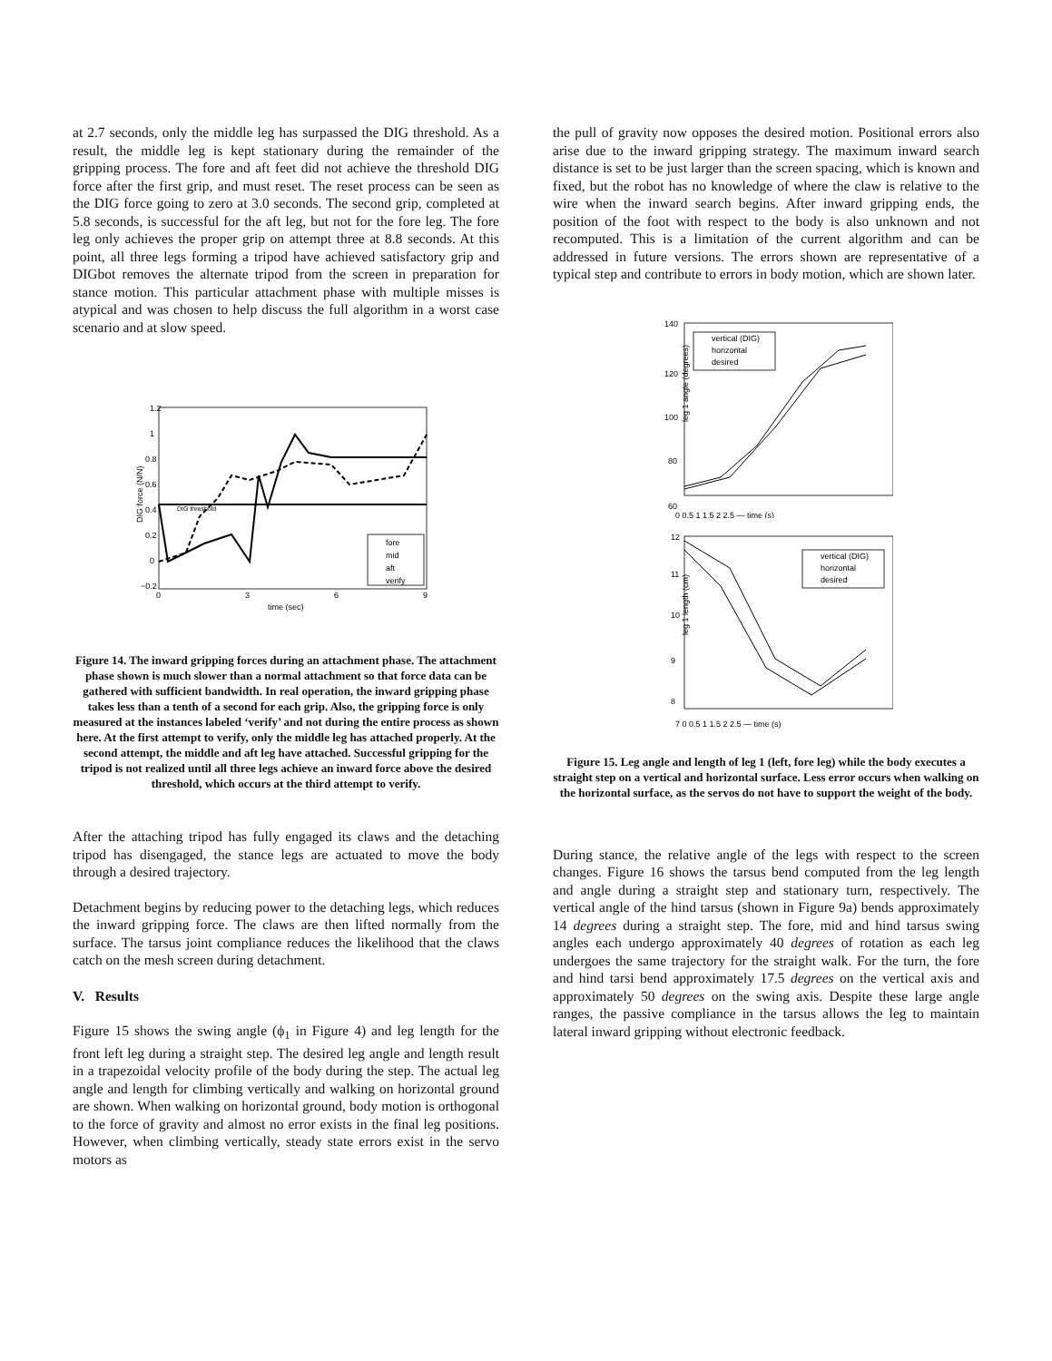at 2.7 seconds, only the middle leg has surpassed the DIG threshold. As a result, the middle leg is kept stationary during the remainder of the gripping process. The fore and aft feet did not achieve the threshold DIG force after the first grip, and must reset. The reset process can be seen as the DIG force going to zero at 3.0 seconds. The second grip, completed at 5.8 seconds, is successful for the aft leg, but not for the fore leg. The fore leg only achieves the proper grip on attempt three at 8.8 seconds. At this point, all three legs forming a tripod have achieved satisfactory grip and DIGbot removes the alternate tripod from the screen in preparation for stance motion. This particular attachment phase with multiple misses is atypical and was chosen to help discuss the full algorithm in a worst case scenario and at slow speed.
DIG force (N/N)
1.2
1
0.8
0.6
0.4
0.2
0
−0.2
0
3
6
9
time (sec)
DIG threshold
fore
mid
aft
verify
Figure 14. The inward gripping forces during an attachment phase. The attachment phase shown is much slower than a normal attachment so that force data can be gathered with sufficient bandwidth. In real operation, the inward gripping phase takes less than a tenth of a second for each grip. Also, the gripping force is only measured at the instances labeled ‘verify’ and not during the entire process as shown here. At the first attempt to verify, only the middle leg has attached properly. At the second attempt, the middle and aft leg have attached. Successful gripping for the tripod is not realized until all three legs achieve an inward force above the desired threshold, which occurs at the third attempt to verify.
After the attaching tripod has fully engaged its claws and the detaching tripod has disengaged, the stance legs are actuated to move the body through a desired trajectory.
Detachment begins by reducing power to the detaching legs, which reduces the inward gripping force. The claws are then lifted normally from the surface. The tarsus joint compliance reduces the likelihood that the claws catch on the mesh screen during detachment.
V. Results
Figure 15 shows the swing angle (ϕ<sub>1</sub> in Figure 4) and leg length for the front left leg during a straight step. The desired leg angle and length result in a trapezoidal velocity profile of the body during the step. The actual leg angle and length for climbing vertically and walking on horizontal ground are shown. When walking on horizontal ground, body motion is orthogonal to the force of gravity and almost no error exists in the final leg positions. However, when climbing vertically, steady state errors exist in the servo motors as
the pull of gravity now opposes the desired motion. Positional errors also arise due to the inward gripping strategy. The maximum inward search distance is set to be just larger than the screen spacing, which is known and fixed, but the robot has no knowledge of where the claw is relative to the wire when the inward search begins. After inward gripping ends, the position of the foot with respect to the body is also unknown and not recomputed. This is a limitation of the current algorithm and can be addressed in future versions. The errors shown are representative of a typical step and contribute to errors in body motion, which are shown later.
leg 1 angle (degrees)
140
120
100
80
60
vertical (DIG)
horizontal
desired
0 0.5 1 1.5 2 2.5 — time (s)
leg 1 length (cm)
12
11
10
9
8
vertical (DIG)
horizontal
desired
7 0 0.5 1 1.5 2 2.5 — time (s)
Figure 15. Leg angle and length of leg 1 (left, fore leg) while the body executes a straight step on a vertical and horizontal surface. Less error occurs when walking on the horizontal surface, as the servos do not have to support the weight of the body.
During stance, the relative angle of the legs with respect to the screen changes. Figure 16 shows the tarsus bend computed from the leg length and angle during a straight step and stationary turn, respectively. The vertical angle of the hind tarsus (shown in Figure 9a) bends approximately 14 degrees during a straight step. The fore, mid and hind tarsus swing angles each undergo approximately 40 degrees of rotation as each leg undergoes the same trajectory for the straight walk. For the turn, the fore and hind tarsi bend approximately 17.5 degrees on the vertical axis and approximately 50 degrees on the swing axis. Despite these large angle ranges, the passive compliance in the tarsus allows the leg to maintain lateral inward gripping without electronic feedback.